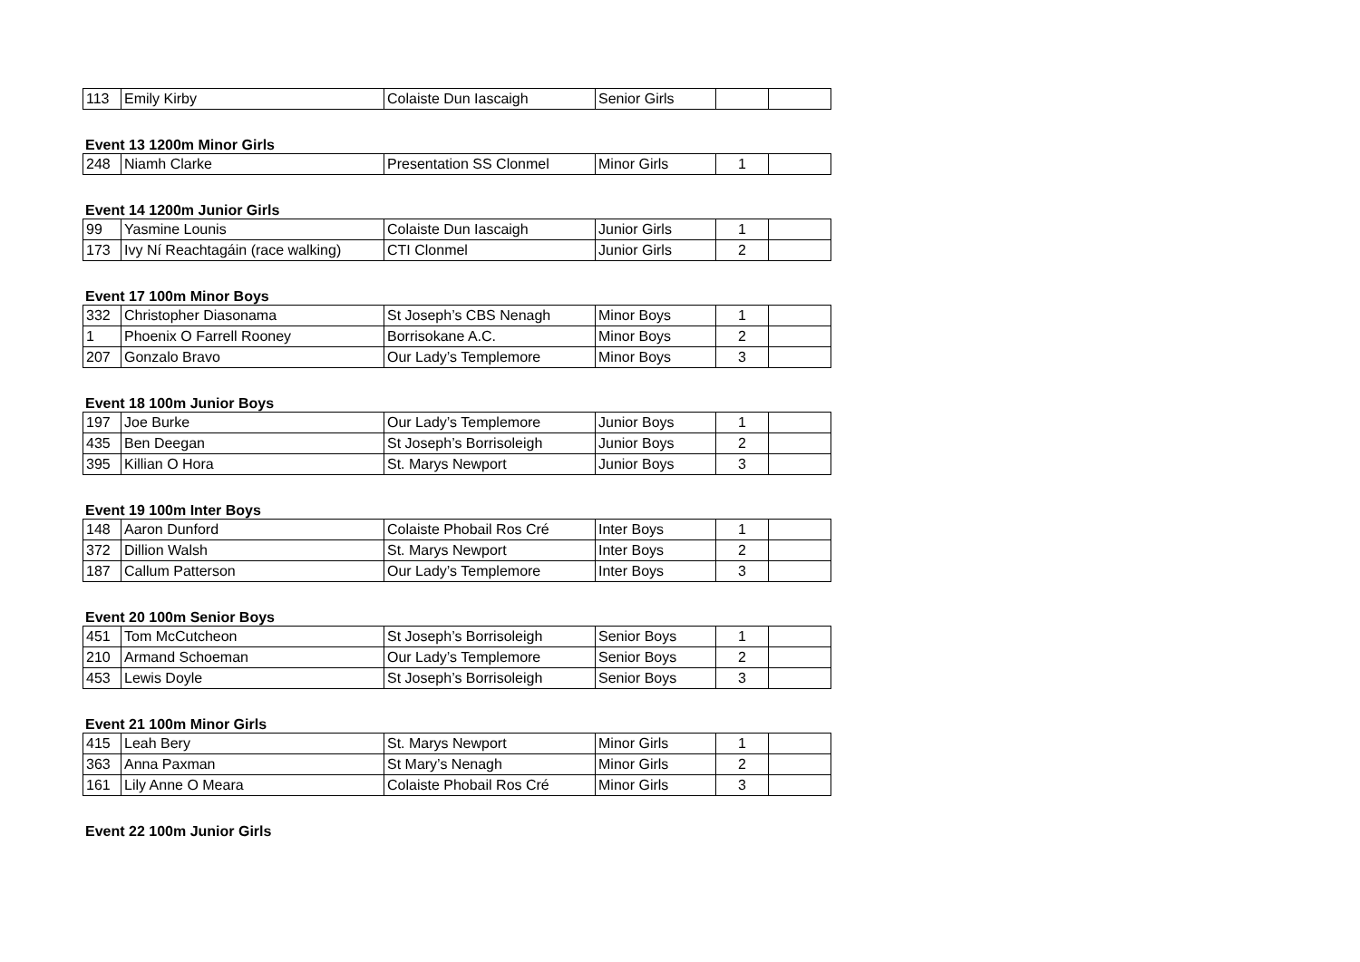| 113 | Emily Kirby | Colaiste Dun Iascaigh | Senior Girls | | |
Event 13 1200m Minor Girls
| 248 | Niamh Clarke | Presentation SS Clonmel | Minor Girls | 1 | |
Event 14 1200m Junior Girls
| 99 | Yasmine Lounis | Colaiste Dun Iascaigh | Junior Girls | 1 | |
| 173 | Ivy Ní Reachtagáin (race walking) | CTI Clonmel | Junior Girls | 2 | |
Event 17 100m Minor Boys
| 332 | Christopher Diasonama | St Joseph’s CBS Nenagh | Minor Boys | 1 | |
| 1 | Phoenix O Farrell Rooney | Borrisokane A.C. | Minor Boys | 2 | |
| 207 | Gonzalo Bravo | Our Lady’s Templemore | Minor Boys | 3 | |
Event 18 100m Junior Boys
| 197 | Joe Burke | Our Lady’s Templemore | Junior Boys | 1 | |
| 435 | Ben Deegan | St Joseph’s Borrisoleigh | Junior Boys | 2 | |
| 395 | Killian O Hora | St. Marys Newport | Junior Boys | 3 | |
Event 19 100m Inter Boys
| 148 | Aaron Dunford | Colaiste Phobail Ros Cré | Inter Boys | 1 | |
| 372 | Dillion Walsh | St. Marys Newport | Inter Boys | 2 | |
| 187 | Callum Patterson | Our Lady’s Templemore | Inter Boys | 3 | |
Event 20 100m Senior Boys
| 451 | Tom McCutcheon | St Joseph’s Borrisoleigh | Senior Boys | 1 | |
| 210 | Armand Schoeman | Our Lady’s Templemore | Senior Boys | 2 | |
| 453 | Lewis Doyle | St Joseph’s Borrisoleigh | Senior Boys | 3 | |
Event 21 100m Minor Girls
| 415 | Leah Bery | St. Marys Newport | Minor Girls | 1 | |
| 363 | Anna Paxman | St Mary’s Nenagh | Minor Girls | 2 | |
| 161 | Lily Anne O Meara | Colaiste Phobail Ros Cré | Minor Girls | 3 | |
Event 22 100m Junior Girls